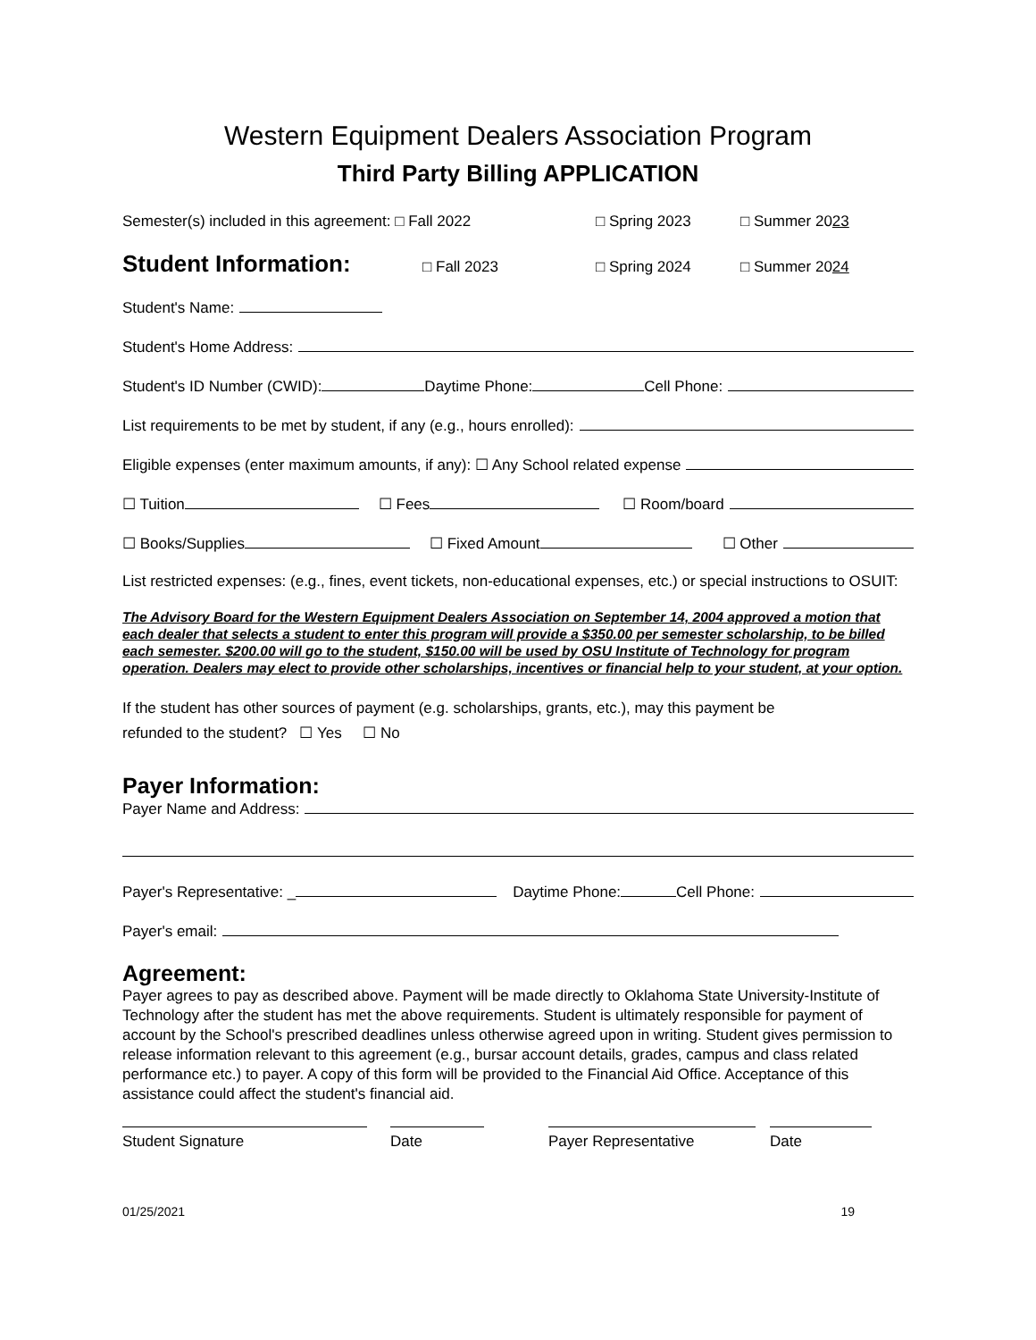Western Equipment Dealers Association Program
Third Party Billing APPLICATION
Semester(s) included in this agreement: □ Fall 2022 □ Spring 2023 □ Summer 2023
Student Information: □ Fall 2023 □ Spring 2024 □ Summer 2024
Student's Name:
Student's Home Address:
Student's ID Number (CWID): Daytime Phone: Cell Phone:
List requirements to be met by student, if any (e.g., hours enrolled):
Eligible expenses (enter maximum amounts, if any): ☐ Any School related expense
☐ Tuition ☐ Fees ☐ Room/board
☐ Books/Supplies ☐ Fixed Amount ☐ Other
List restricted expenses: (e.g., fines, event tickets, non-educational expenses, etc.) or special instructions to OSUIT:
The Advisory Board for the Western Equipment Dealers Association on September 14, 2004 approved a motion that each dealer that selects a student to enter this program will provide a $350.00 per semester scholarship, to be billed each semester. $200.00 will go to the student, $150.00 will be used by OSU Institute of Technology for program operation. Dealers may elect to provide other scholarships, incentives or financial help to your student, at your option.
If the student has other sources of payment (e.g. scholarships, grants, etc.), may this payment be
refunded to the student? ☐ Yes ☐ No
Payer Information:
Payer Name and Address:
Payer's Representative: _ Daytime Phone: Cell Phone:
Payer's email:
Agreement:
Payer agrees to pay as described above. Payment will be made directly to Oklahoma State University-Institute of Technology after the student has met the above requirements. Student is ultimately responsible for payment of account by the School's prescribed deadlines unless otherwise agreed upon in writing. Student gives permission to release information relevant to this agreement (e.g., bursar account details, grades, campus and class related performance etc.) to payer. A copy of this form will be provided to the Financial Aid Office. Acceptance of this assistance could affect the student's financial aid.
Student Signature Date Payer Representative Date
01/25/2021 19